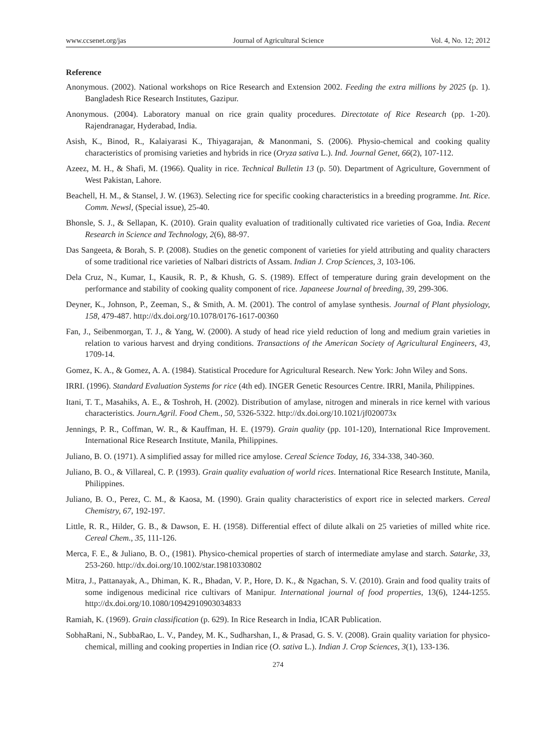www.ccsenet.org/jas Journal of Agricultural Science Vol. 4, No. 12; 2012
Reference
Anonymous. (2002). National workshops on Rice Research and Extension 2002. Feeding the extra millions by 2025 (p. 1). Bangladesh Rice Research Institutes, Gazipur.
Anonymous. (2004). Laboratory manual on rice grain quality procedures. Directotate of Rice Research (pp. 1-20). Rajendranagar, Hyderabad, India.
Asish, K., Binod, R., Kalaiyarasi K., Thiyagarajan, & Manonmani, S. (2006). Physio-chemical and cooking quality characteristics of promising varieties and hybrids in rice (Oryza sativa L.). Ind. Journal Genet, 66(2), 107-112.
Azeez, M. H., & Shafi, M. (1966). Quality in rice. Technical Bulletin 13 (p. 50). Department of Agriculture, Government of West Pakistan, Lahore.
Beachell, H. M., & Stansel, J. W. (1963). Selecting rice for specific cooking characteristics in a breeding programme. Int. Rice. Comm. Newsl, (Special issue), 25-40.
Bhonsle, S. J., & Sellapan, K. (2010). Grain quality evaluation of traditionally cultivated rice varieties of Goa, India. Recent Research in Science and Technology, 2(6), 88-97.
Das Sangeeta, & Borah, S. P. (2008). Studies on the genetic component of varieties for yield attributing and quality characters of some traditional rice varieties of Nalbari districts of Assam. Indian J. Crop Sciences, 3, 103-106.
Dela Cruz, N., Kumar, I., Kausik, R. P., & Khush, G. S. (1989). Effect of temperature during grain development on the performance and stability of cooking quality component of rice. Japaneese Journal of breeding, 39, 299-306.
Deyner, K., Johnson, P., Zeeman, S., & Smith, A. M. (2001). The control of amylase synthesis. Journal of Plant physiology, 158, 479-487. http://dx.doi.org/10.1078/0176-1617-00360
Fan, J., Seibenmorgan, T. J., & Yang, W. (2000). A study of head rice yield reduction of long and medium grain varieties in relation to various harvest and drying conditions. Transactions of the American Society of Agricultural Engineers, 43, 1709-14.
Gomez, K. A., & Gomez, A. A. (1984). Statistical Procedure for Agricultural Research. New York: John Wiley and Sons.
IRRI. (1996). Standard Evaluation Systems for rice (4th ed). INGER Genetic Resources Centre. IRRI, Manila, Philippines.
Itani, T. T., Masahiks, A. E., & Toshroh, H. (2002). Distribution of amylase, nitrogen and minerals in rice kernel with various characteristics. Journ.Agril. Food Chem., 50, 5326-5322. http://dx.doi.org/10.1021/jf020073x
Jennings, P. R., Coffman, W. R., & Kauffman, H. E. (1979). Grain quality (pp. 101-120), International Rice Improvement. International Rice Research Institute, Manila, Philippines.
Juliano, B. O. (1971). A simplified assay for milled rice amylose. Cereal Science Today, 16, 334-338, 340-360.
Juliano, B. O., & Villareal, C. P. (1993). Grain quality evaluation of world rices. International Rice Research Institute, Manila, Philippines.
Juliano, B. O., Perez, C. M., & Kaosa, M. (1990). Grain quality characteristics of export rice in selected markers. Cereal Chemistry, 67, 192-197.
Little, R. R., Hilder, G. B., & Dawson, E. H. (1958). Differential effect of dilute alkali on 25 varieties of milled white rice. Cereal Chem., 35, 111-126.
Merca, F. E., & Juliano, B. O., (1981). Physico-chemical properties of starch of intermediate amylase and starch. Satarke, 33, 253-260. http://dx.doi.org/10.1002/star.19810330802
Mitra, J., Pattanayak, A., Dhiman, K. R., Bhadan, V. P., Hore, D. K., & Ngachan, S. V. (2010). Grain and food quality traits of some indigenous medicinal rice cultivars of Manipur. International journal of food properties, 13(6), 1244-1255. http://dx.doi.org/10.1080/10942910903034833
Ramiah, K. (1969). Grain classification (p. 629). In Rice Research in India, ICAR Publication.
SobhaRani, N., SubbaRao, L. V., Pandey, M. K., Sudharshan, I., & Prasad, G. S. V. (2008). Grain quality variation for physico-chemical, milling and cooking properties in Indian rice (O. sativa L.). Indian J. Crop Sciences, 3(1), 133-136.
274